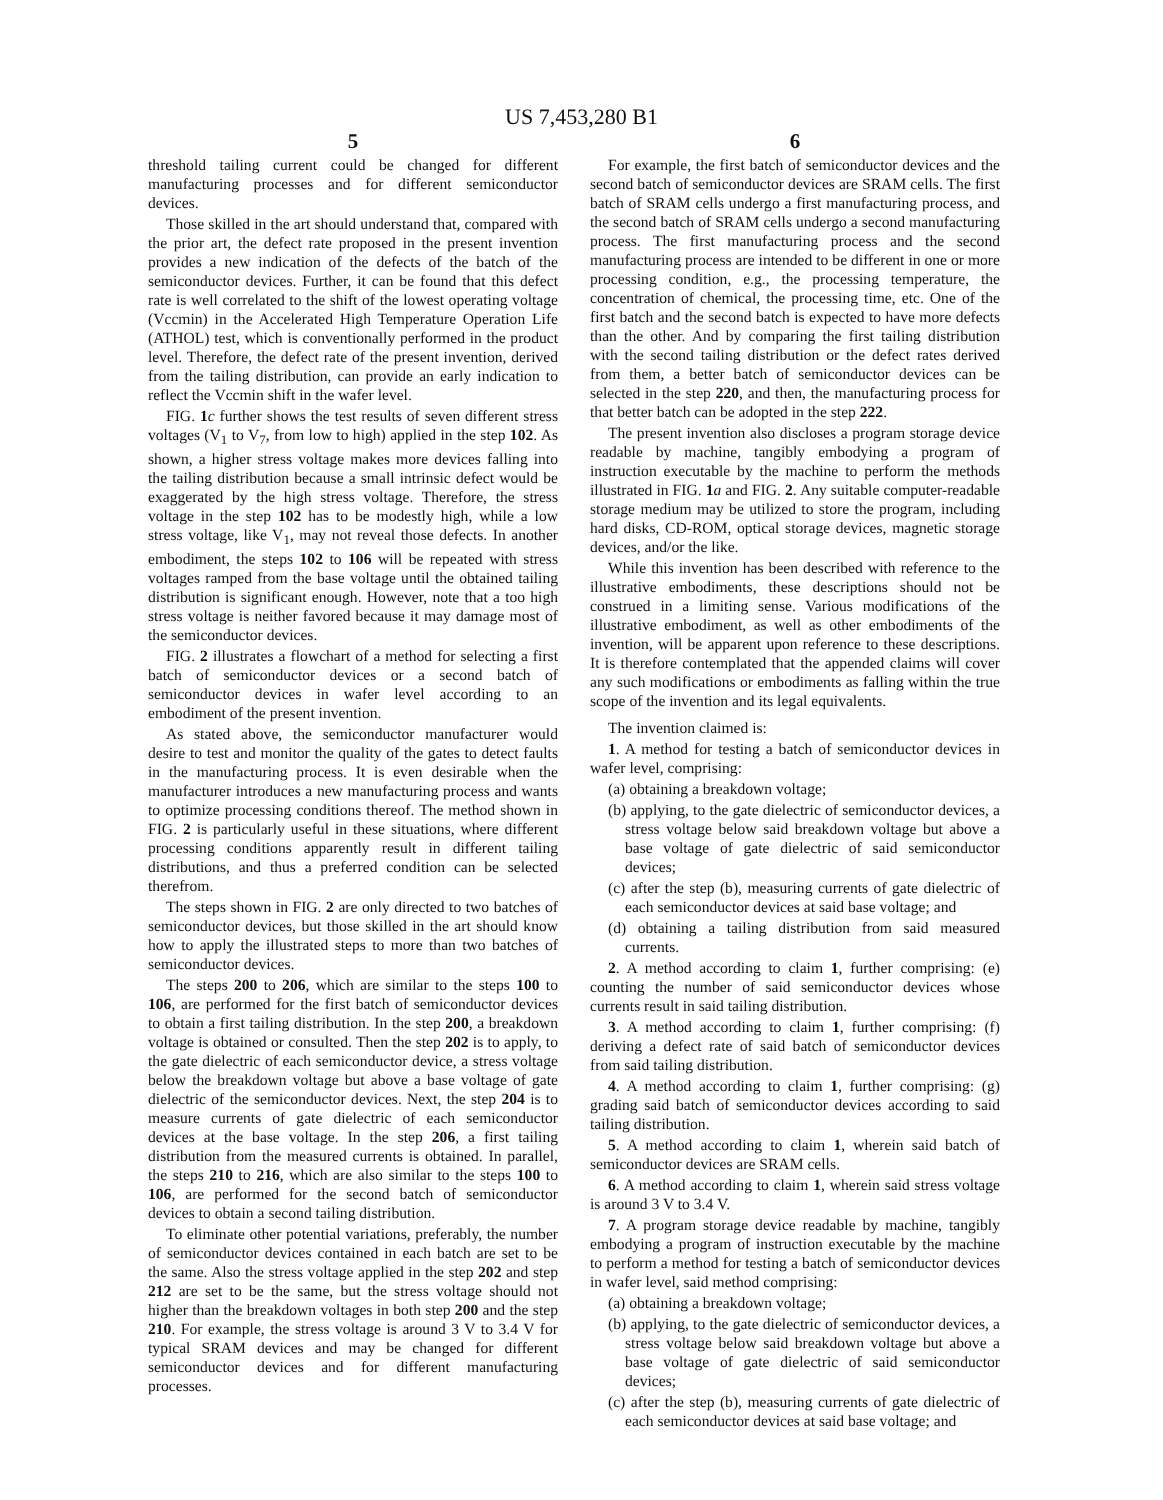US 7,453,280 B1
5
threshold tailing current could be changed for different manufacturing processes and for different semiconductor devices.
Those skilled in the art should understand that, compared with the prior art, the defect rate proposed in the present invention provides a new indication of the defects of the batch of the semiconductor devices. Further, it can be found that this defect rate is well correlated to the shift of the lowest operating voltage (Vccmin) in the Accelerated High Temperature Operation Life (ATHOL) test, which is conventionally performed in the product level. Therefore, the defect rate of the present invention, derived from the tailing distribution, can provide an early indication to reflect the Vccmin shift in the wafer level.
FIG. 1 c further shows the test results of seven different stress voltages (V<sub>1</sub> to V<sub>7</sub>, from low to high) applied in the step 102. As shown, a higher stress voltage makes more devices falling into the tailing distribution because a small intrinsic defect would be exaggerated by the high stress voltage. Therefore, the stress voltage in the step 102 has to be modestly high, while a low stress voltage, like V<sub>1</sub>, may not reveal those defects. In another embodiment, the steps 102 to 106 will be repeated with stress voltages ramped from the base voltage until the obtained tailing distribution is significant enough. However, note that a too high stress voltage is neither favored because it may damage most of the semiconductor devices.
FIG. 2 illustrates a flowchart of a method for selecting a first batch of semiconductor devices or a second batch of semiconductor devices in wafer level according to an embodiment of the present invention.
As stated above, the semiconductor manufacturer would desire to test and monitor the quality of the gates to detect faults in the manufacturing process. It is even desirable when the manufacturer introduces a new manufacturing process and wants to optimize processing conditions thereof. The method shown in FIG. 2 is particularly useful in these situations, where different processing conditions apparently result in different tailing distributions, and thus a preferred condition can be selected therefrom.
The steps shown in FIG. 2 are only directed to two batches of semiconductor devices, but those skilled in the art should know how to apply the illustrated steps to more than two batches of semiconductor devices.
The steps 200 to 206, which are similar to the steps 100 to 106, are performed for the first batch of semiconductor devices to obtain a first tailing distribution. In the step 200, a breakdown voltage is obtained or consulted. Then the step 202 is to apply, to the gate dielectric of each semiconductor device, a stress voltage below the breakdown voltage but above a base voltage of gate dielectric of the semiconductor devices. Next, the step 204 is to measure currents of gate dielectric of each semiconductor devices at the base voltage. In the step 206, a first tailing distribution from the measured currents is obtained. In parallel, the steps 210 to 216, which are also similar to the steps 100 to 106, are performed for the second batch of semiconductor devices to obtain a second tailing distribution.
To eliminate other potential variations, preferably, the number of semiconductor devices contained in each batch are set to be the same. Also the stress voltage applied in the step 202 and step 212 are set to be the same, but the stress voltage should not higher than the breakdown voltages in both step 200 and the step 210. For example, the stress voltage is around 3 V to 3.4 V for typical SRAM devices and may be changed for different semiconductor devices and for different manufacturing processes.
6
For example, the first batch of semiconductor devices and the second batch of semiconductor devices are SRAM cells. The first batch of SRAM cells undergo a first manufacturing process, and the second batch of SRAM cells undergo a second manufacturing process. The first manufacturing process and the second manufacturing process are intended to be different in one or more processing condition, e.g., the processing temperature, the concentration of chemical, the processing time, etc. One of the first batch and the second batch is expected to have more defects than the other. And by comparing the first tailing distribution with the second tailing distribution or the defect rates derived from them, a better batch of semiconductor devices can be selected in the step 220, and then, the manufacturing process for that better batch can be adopted in the step 222.
The present invention also discloses a program storage device readable by machine, tangibly embodying a program of instruction executable by the machine to perform the methods illustrated in FIG. 1 a and FIG. 2. Any suitable computer-readable storage medium may be utilized to store the program, including hard disks, CD-ROM, optical storage devices, magnetic storage devices, and/or the like.
While this invention has been described with reference to the illustrative embodiments, these descriptions should not be construed in a limiting sense. Various modifications of the illustrative embodiment, as well as other embodiments of the invention, will be apparent upon reference to these descriptions. It is therefore contemplated that the appended claims will cover any such modifications or embodiments as falling within the true scope of the invention and its legal equivalents.
The invention claimed is:
1. A method for testing a batch of semiconductor devices in wafer level, comprising:
(a) obtaining a breakdown voltage;
(b) applying, to the gate dielectric of semiconductor devices, a stress voltage below said breakdown voltage but above a base voltage of gate dielectric of said semiconductor devices;
(c) after the step (b), measuring currents of gate dielectric of each semiconductor devices at said base voltage; and
(d) obtaining a tailing distribution from said measured currents.
2. A method according to claim 1, further comprising: (e) counting the number of said semiconductor devices whose currents result in said tailing distribution.
3. A method according to claim 1, further comprising: (f) deriving a defect rate of said batch of semiconductor devices from said tailing distribution.
4. A method according to claim 1, further comprising: (g) grading said batch of semiconductor devices according to said tailing distribution.
5. A method according to claim 1, wherein said batch of semiconductor devices are SRAM cells.
6. A method according to claim 1, wherein said stress voltage is around 3 V to 3.4 V.
7. A program storage device readable by machine, tangibly embodying a program of instruction executable by the machine to perform a method for testing a batch of semiconductor devices in wafer level, said method comprising:
(a) obtaining a breakdown voltage;
(b) applying, to the gate dielectric of semiconductor devices, a stress voltage below said breakdown voltage but above a base voltage of gate dielectric of said semiconductor devices;
(c) after the step (b), measuring currents of gate dielectric of each semiconductor devices at said base voltage; and